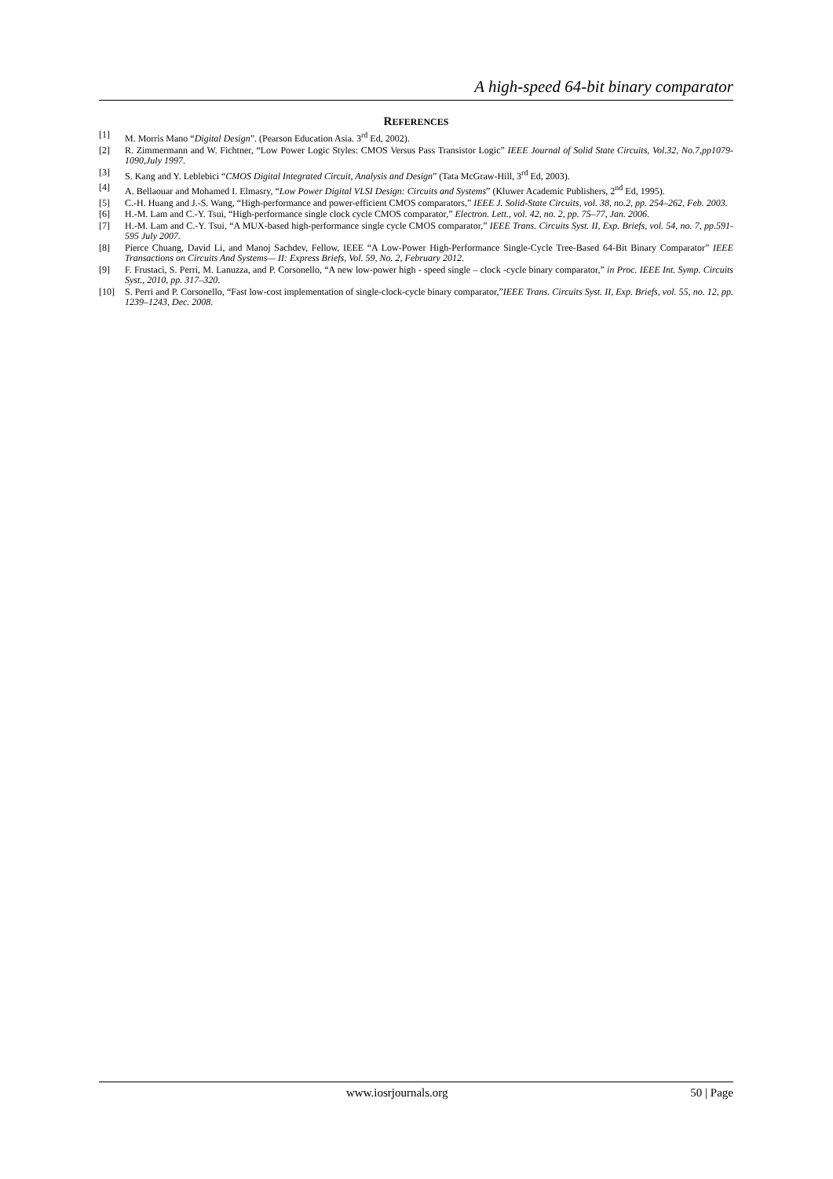A high-speed 64-bit binary comparator
REFERENCES
[1] M. Morris Mano “Digital Design”. (Pearson Education Asia. 3<sup>rd</sup> Ed, 2002).
[2] R. Zimmermann and W. Fichtner, “Low Power Logic Styles: CMOS Versus Pass Transistor Logic” IEEE Journal of Solid State Circuits, Vol.32, No.7,pp1079-1090,July 1997.
[3] S. Kang and Y. Leblebici “CMOS Digital Integrated Circuit, Analysis and Design” (Tata McGraw-Hill, 3<sup>rd</sup> Ed, 2003).
[4] A. Bellaouar and Mohamed I. Elmasry, “Low Power Digital VLSI Design: Circuits and Systems” (Kluwer Academic Publishers, 2<sup>nd</sup> Ed, 1995).
[5] C.-H. Huang and J.-S. Wang, “High-performance and power-efficient CMOS comparators,” IEEE J. Solid-State Circuits, vol. 38, no.2, pp. 254–262, Feb. 2003.
[6] H.-M. Lam and C.-Y. Tsui, “High-performance single clock cycle CMOS comparator,” Electron. Lett., vol. 42, no. 2, pp. 75–77, Jan. 2006.
[7] H.-M. Lam and C.-Y. Tsui, “A MUX-based high-performance single cycle CMOS comparator,” IEEE Trans. Circuits Syst. II, Exp. Briefs, vol. 54, no. 7, pp.591-595 July 2007.
[8] Pierce Chuang, David Li, and Manoj Sachdev, Fellow, IEEE “A Low-Power High-Performance Single-Cycle Tree-Based 64-Bit Binary Comparator” IEEE Transactions on Circuits And Systems— II: Express Briefs, Vol. 59, No. 2, February 2012.
[9] F. Frustaci, S. Perri, M. Lanuzza, and P. Corsonello, “A new low-power high - speed single – clock -cycle binary comparator,” in Proc. IEEE Int. Symp. Circuits Syst., 2010, pp. 317–320.
[10] S. Perri and P. Corsonello, “Fast low-cost implementation of single-clock-cycle binary comparator,”IEEE Trans. Circuits Syst. II, Exp. Briefs, vol. 55, no. 12, pp. 1239–1243, Dec. 2008.
www.iosrjournals.org 50 | Page